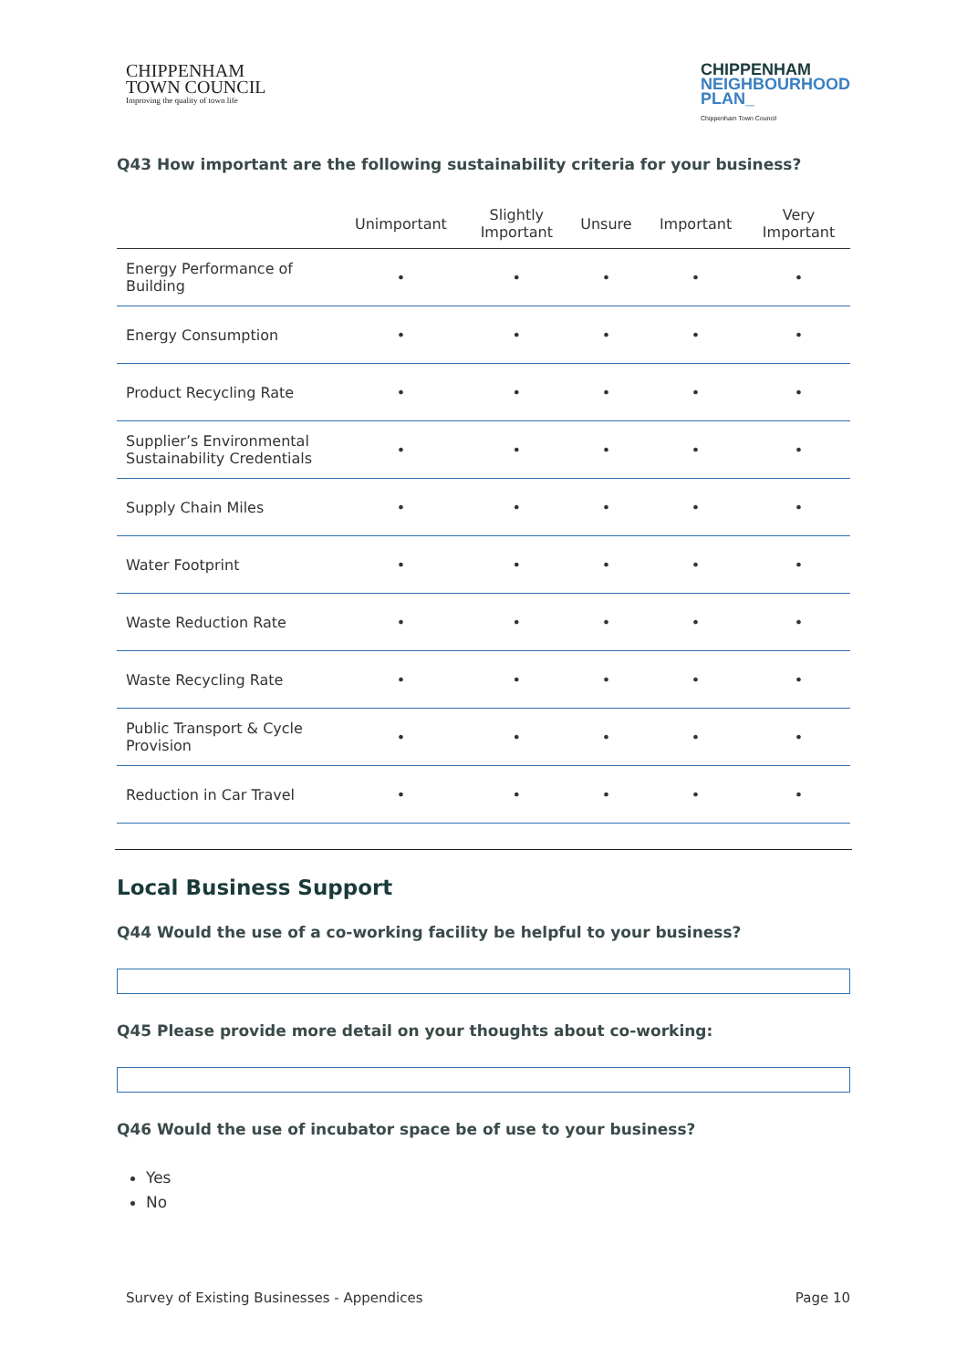CHIPPENHAM
TOWN COUNCIL
Improving the quality of town life
CHIPPENHAM
NEIGHBOURHOOD
PLAN_
Chippenham Town Council
Q43 How important are the following sustainability criteria for your business?
| | Unimportant | Slightly Important | Unsure | Important | Very Important |
| --- | --- | --- | --- | --- | --- |
| Energy Performance of Building | • | • | • | • | • |
| Energy Consumption | • | • | • | • | • |
| Product Recycling Rate | • | • | • | • | • |
| Supplier’s Environmental Sustainability Credentials | • | • | • | • | • |
| Supply Chain Miles | • | • | • | • | • |
| Water Footprint | • | • | • | • | • |
| Waste Reduction Rate | • | • | • | • | • |
| Waste Recycling Rate | • | • | • | • | • |
| Public Transport & Cycle Provision | • | • | • | • | • |
| Reduction in Car Travel | • | • | • | • | • |
Local Business Support
Q44 Would the use of a co-working facility be helpful to your business?
Q45 Please provide more detail on your thoughts about co-working:
Q46 Would the use of incubator space be of use to your business?
Yes
No
Survey of Existing Businesses - Appendices Page 10